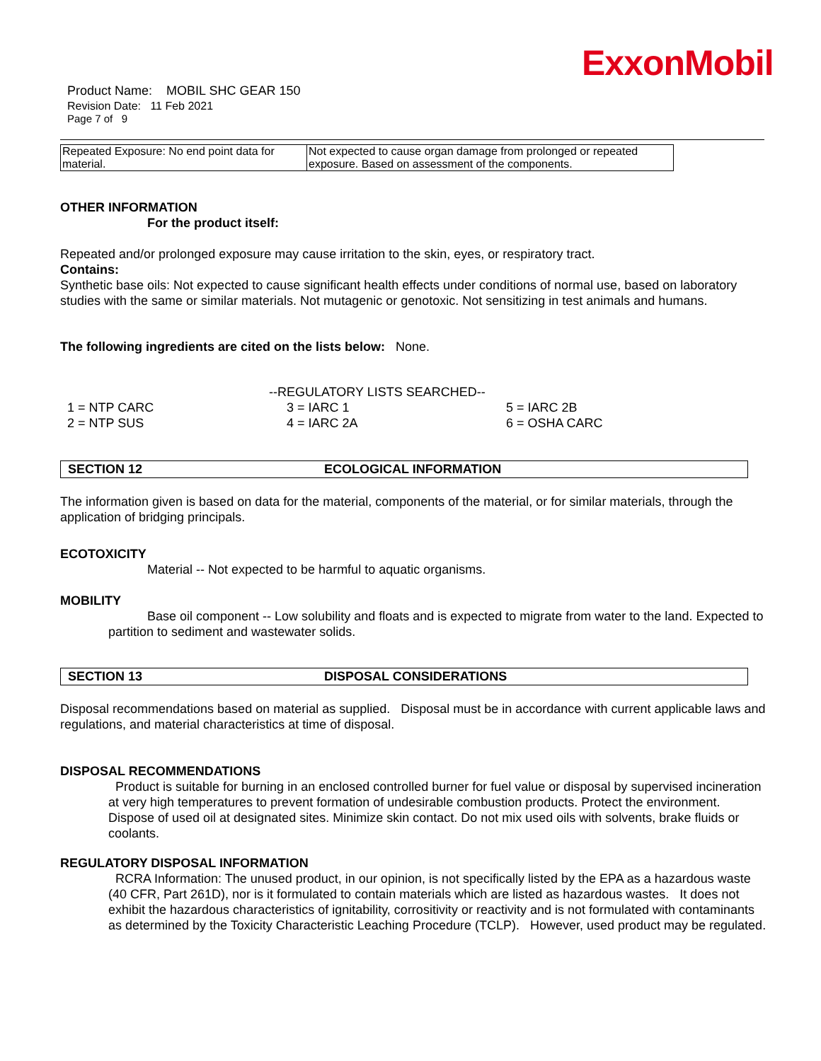ExxonMobil
Product Name: MOBIL SHC GEAR 150
Revision Date: 11 Feb 2021
Page 7 of 9
| Repeated Exposure: No end point data for material. | Not expected to cause organ damage from prolonged or repeated exposure. Based on assessment of the components. |
OTHER INFORMATION
For the product itself:
Repeated and/or prolonged exposure may cause irritation to the skin, eyes, or respiratory tract.
Contains:
Synthetic base oils: Not expected to cause significant health effects under conditions of normal use, based on laboratory studies with the same or similar materials. Not mutagenic or genotoxic. Not sensitizing in test animals and humans.
The following ingredients are cited on the lists below: None.
--REGULATORY LISTS SEARCHED--
| 1 = NTP CARC | 3 = IARC 1 | 5 = IARC 2B |
| 2 = NTP SUS | 4 = IARC 2A | 6 = OSHA CARC |
SECTION 12 ECOLOGICAL INFORMATION
The information given is based on data for the material, components of the material, or for similar materials, through the application of bridging principals.
ECOTOXICITY
Material -- Not expected to be harmful to aquatic organisms.
MOBILITY
Base oil component -- Low solubility and floats and is expected to migrate from water to the land. Expected to partition to sediment and wastewater solids.
SECTION 13 DISPOSAL CONSIDERATIONS
Disposal recommendations based on material as supplied. Disposal must be in accordance with current applicable laws and regulations, and material characteristics at time of disposal.
DISPOSAL RECOMMENDATIONS
Product is suitable for burning in an enclosed controlled burner for fuel value or disposal by supervised incineration at very high temperatures to prevent formation of undesirable combustion products. Protect the environment. Dispose of used oil at designated sites. Minimize skin contact. Do not mix used oils with solvents, brake fluids or coolants.
REGULATORY DISPOSAL INFORMATION
RCRA Information: The unused product, in our opinion, is not specifically listed by the EPA as a hazardous waste (40 CFR, Part 261D), nor is it formulated to contain materials which are listed as hazardous wastes. It does not exhibit the hazardous characteristics of ignitability, corrositivity or reactivity and is not formulated with contaminants as determined by the Toxicity Characteristic Leaching Procedure (TCLP). However, used product may be regulated.